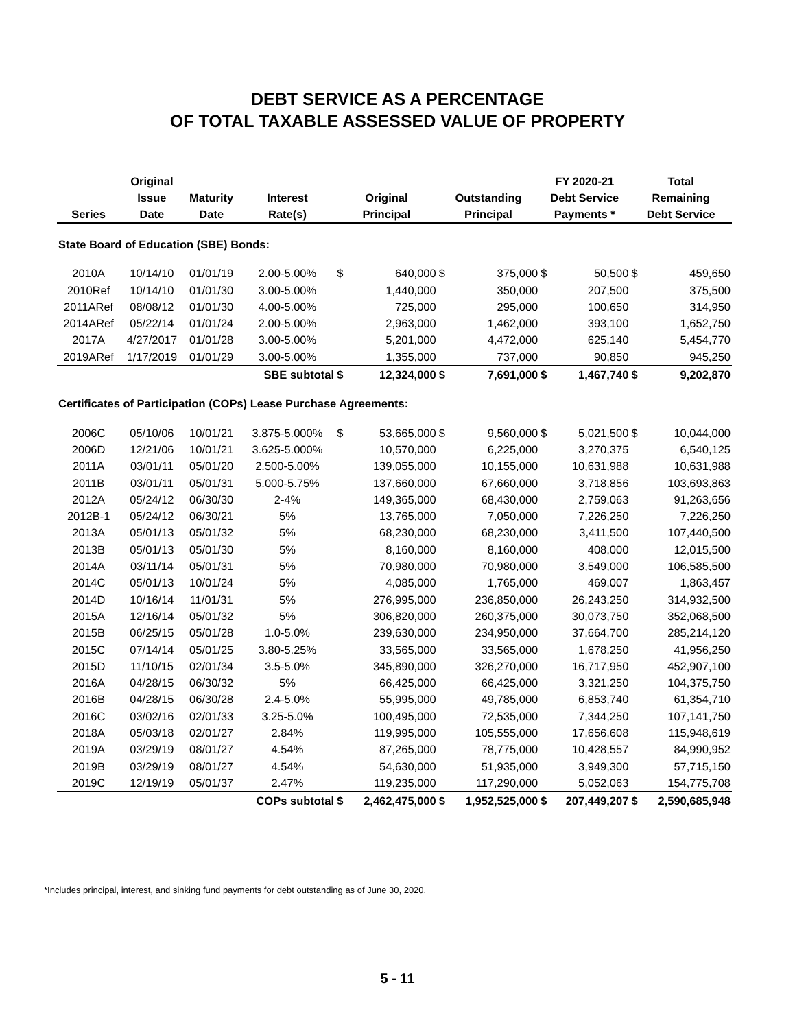DEBT SERVICE AS A PERCENTAGE
OF TOTAL TAXABLE ASSESSED VALUE OF PROPERTY
| | Original | | | | | | | FY 2020-21 | | Total | |
| --- | --- | --- | --- | --- | --- | --- | --- | --- | --- | --- | --- |
| | Issue | Maturity | Interest | Original | | Outstanding | | Debt Service | | Remaining | |
| Series | Date | Date | Rate(s) | Principal | | Principal | | Payments * | | Debt Service | |
| State Board of Education (SBE) Bonds: | | | | | | | | | | | |
| 2010A | 10/14/10 | 01/01/19 | 2.00-5.00% | $ | 640,000 | $ | 375,000 | $ | 50,500 | $ | 459,650 |
| 2010Ref | 10/14/10 | 01/01/30 | 3.00-5.00% | | 1,440,000 | | 350,000 | | 207,500 | | 375,500 |
| 2011ARef | 08/08/12 | 01/01/30 | 4.00-5.00% | | 725,000 | | 295,000 | | 100,650 | | 314,950 |
| 2014ARef | 05/22/14 | 01/01/24 | 2.00-5.00% | | 2,963,000 | | 1,462,000 | | 393,100 | | 1,652,750 |
| 2017A | 4/27/2017 | 01/01/28 | 3.00-5.00% | | 5,201,000 | | 4,472,000 | | 625,140 | | 5,454,770 |
| 2019ARef | 1/17/2019 | 01/01/29 | 3.00-5.00% | | 1,355,000 | | 737,000 | | 90,850 | | 945,250 |
| | | | SBE subtotal | $ | 12,324,000 | $ | 7,691,000 | $ | 1,467,740 | $ | 9,202,870 |
| Certificates of Participation (COPs) Lease Purchase Agreements: | | | | | | | | | | | |
| 2006C | 05/10/06 | 10/01/21 | 3.875-5.000% | $ | 53,665,000 | $ | 9,560,000 | $ | 5,021,500 | $ | 10,044,000 |
| 2006D | 12/21/06 | 10/01/21 | 3.625-5.000% | | 10,570,000 | | 6,225,000 | | 3,270,375 | | 6,540,125 |
| 2011A | 03/01/11 | 05/01/20 | 2.500-5.00% | | 139,055,000 | | 10,155,000 | | 10,631,988 | | 10,631,988 |
| 2011B | 03/01/11 | 05/01/31 | 5.000-5.75% | | 137,660,000 | | 67,660,000 | | 3,718,856 | | 103,693,863 |
| 2012A | 05/24/12 | 06/30/30 | 2-4% | | 149,365,000 | | 68,430,000 | | 2,759,063 | | 91,263,656 |
| 2012B-1 | 05/24/12 | 06/30/21 | 5% | | 13,765,000 | | 7,050,000 | | 7,226,250 | | 7,226,250 |
| 2013A | 05/01/13 | 05/01/32 | 5% | | 68,230,000 | | 68,230,000 | | 3,411,500 | | 107,440,500 |
| 2013B | 05/01/13 | 05/01/30 | 5% | | 8,160,000 | | 8,160,000 | | 408,000 | | 12,015,500 |
| 2014A | 03/11/14 | 05/01/31 | 5% | | 70,980,000 | | 70,980,000 | | 3,549,000 | | 106,585,500 |
| 2014C | 05/01/13 | 10/01/24 | 5% | | 4,085,000 | | 1,765,000 | | 469,007 | | 1,863,457 |
| 2014D | 10/16/14 | 11/01/31 | 5% | | 276,995,000 | | 236,850,000 | | 26,243,250 | | 314,932,500 |
| 2015A | 12/16/14 | 05/01/32 | 5% | | 306,820,000 | | 260,375,000 | | 30,073,750 | | 352,068,500 |
| 2015B | 06/25/15 | 05/01/28 | 1.0-5.0% | | 239,630,000 | | 234,950,000 | | 37,664,700 | | 285,214,120 |
| 2015C | 07/14/14 | 05/01/25 | 3.80-5.25% | | 33,565,000 | | 33,565,000 | | 1,678,250 | | 41,956,250 |
| 2015D | 11/10/15 | 02/01/34 | 3.5-5.0% | | 345,890,000 | | 326,270,000 | | 16,717,950 | | 452,907,100 |
| 2016A | 04/28/15 | 06/30/32 | 5% | | 66,425,000 | | 66,425,000 | | 3,321,250 | | 104,375,750 |
| 2016B | 04/28/15 | 06/30/28 | 2.4-5.0% | | 55,995,000 | | 49,785,000 | | 6,853,740 | | 61,354,710 |
| 2016C | 03/02/16 | 02/01/33 | 3.25-5.0% | | 100,495,000 | | 72,535,000 | | 7,344,250 | | 107,141,750 |
| 2018A | 05/03/18 | 02/01/27 | 2.84% | | 119,995,000 | | 105,555,000 | | 17,656,608 | | 115,948,619 |
| 2019A | 03/29/19 | 08/01/27 | 4.54% | | 87,265,000 | | 78,775,000 | | 10,428,557 | | 84,990,952 |
| 2019B | 03/29/19 | 08/01/27 | 4.54% | | 54,630,000 | | 51,935,000 | | 3,949,300 | | 57,715,150 |
| 2019C | 12/19/19 | 05/01/37 | 2.47% | | 119,235,000 | | 117,290,000 | | 5,052,063 | | 154,775,708 |
| | | | COPs subtotal | $ | 2,462,475,000 | $ | 1,952,525,000 | $ | 207,449,207 | $ | 2,590,685,948 |
*Includes principal, interest, and sinking fund payments for debt outstanding as of June 30, 2020.
5 - 11